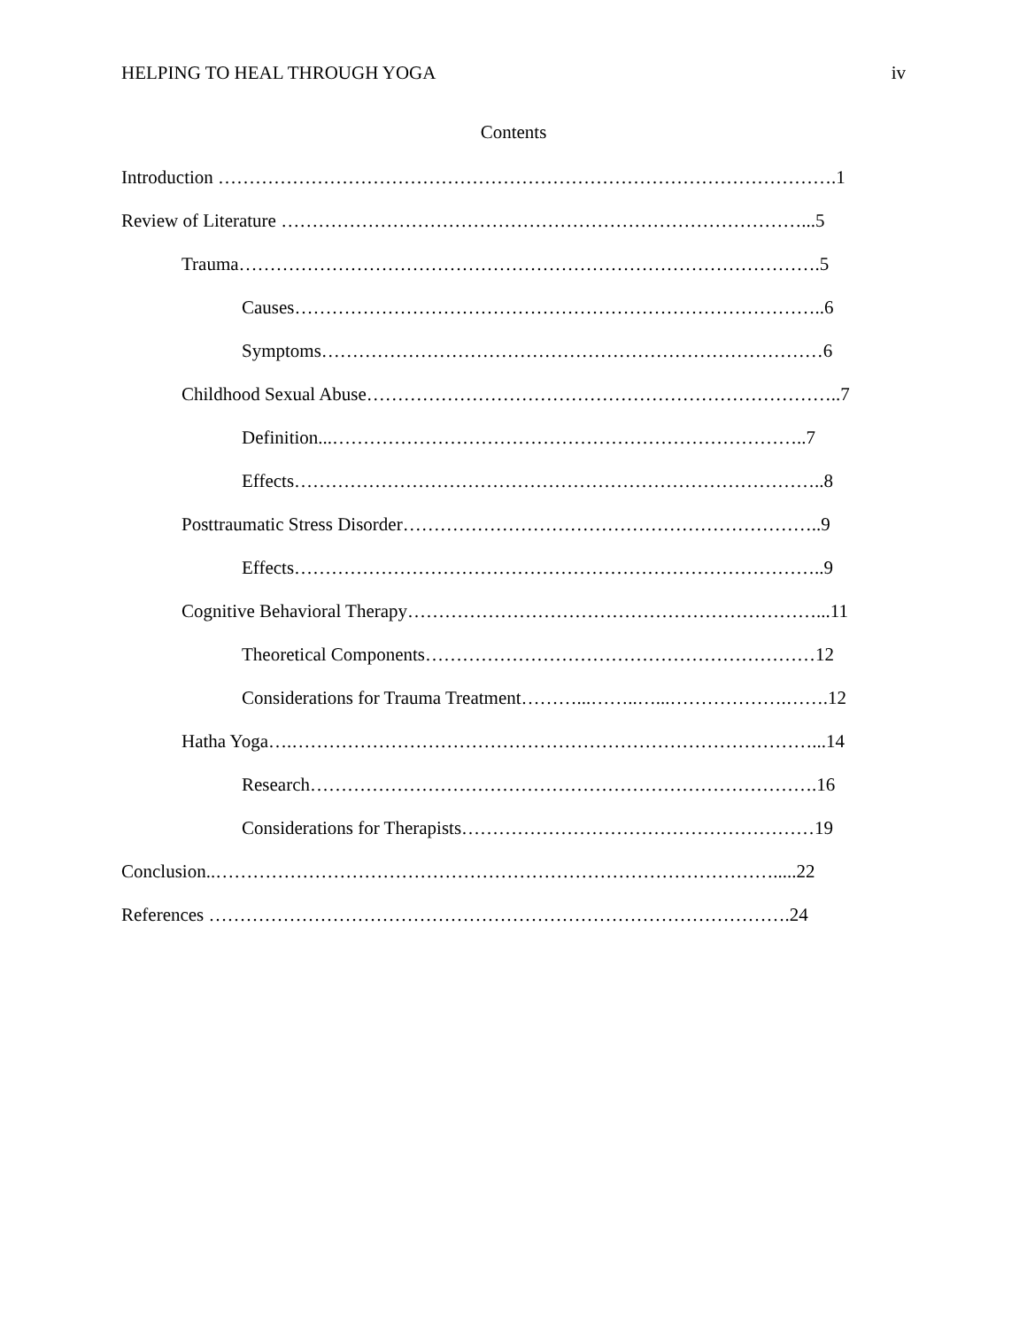HELPING TO HEAL THROUGH YOGA iv
Contents
Introduction ……………………………………………………………………………………….1
Review of Literature …………………………………………………………………………...5
Trauma………………………………………………………………………………….5
Causes…………………………………………………………………………..6
Symptoms………………………………………………………………………6
Childhood Sexual Abuse…………………………………………………………………..7
Definition...…………………………………………………………………..7
Effects…………………………………………………………………………..8
Posttraumatic Stress Disorder…………………………………………………………..9
Effects…………………………………………………………………………..9
Cognitive Behavioral Therapy…………………………………………………………...11
Theoretical Components………………………………………………………12
Considerations for Trauma Treatment………...……..…...……………….…….12
Hatha Yoga….…………………………………………………………………………...14
Research……………………………………………………………………….16
Considerations for Therapists…………………………………………………19
Conclusion..……………………………………………………………………………….....22
References ………………………………………………………………………………….24